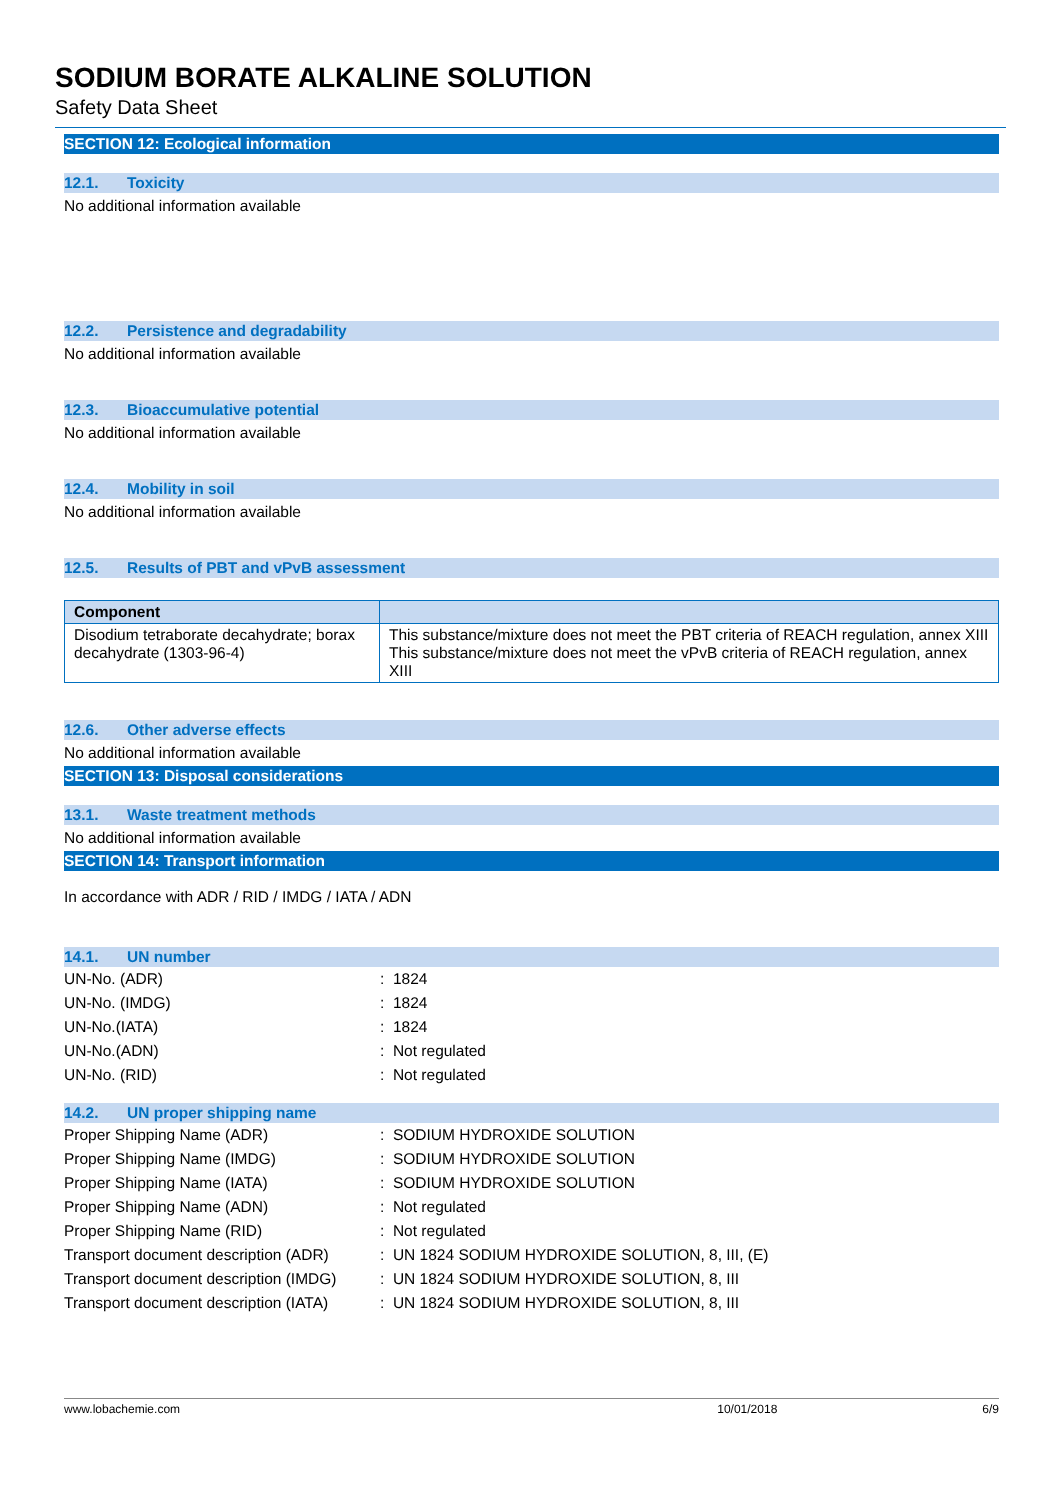SODIUM BORATE ALKALINE SOLUTION
Safety Data Sheet
SECTION 12: Ecological information
12.1. Toxicity
No additional information available
12.2. Persistence and degradability
No additional information available
12.3. Bioaccumulative potential
No additional information available
12.4. Mobility in soil
No additional information available
12.5. Results of PBT and vPvB assessment
| Component | |
| --- | --- |
| Disodium tetraborate decahydrate; borax decahydrate (1303-96-4) | This substance/mixture does not meet the PBT criteria of REACH regulation, annex XIII This substance/mixture does not meet the vPvB criteria of REACH regulation, annex XIII |
12.6. Other adverse effects
No additional information available
SECTION 13: Disposal considerations
13.1. Waste treatment methods
No additional information available
SECTION 14: Transport information
In accordance with ADR / RID / IMDG / IATA / ADN
14.1. UN number
| UN-No. (ADR) | : 1824 |
| UN-No. (IMDG) | : 1824 |
| UN-No.(IATA) | : 1824 |
| UN-No.(ADN) | : Not regulated |
| UN-No. (RID) | : Not regulated |
14.2. UN proper shipping name
| Proper Shipping Name (ADR) | : SODIUM HYDROXIDE SOLUTION |
| Proper Shipping Name (IMDG) | : SODIUM HYDROXIDE SOLUTION |
| Proper Shipping Name (IATA) | : SODIUM HYDROXIDE SOLUTION |
| Proper Shipping Name (ADN) | : Not regulated |
| Proper Shipping Name (RID) | : Not regulated |
| Transport document description (ADR) | : UN 1824 SODIUM HYDROXIDE SOLUTION, 8, III, (E) |
| Transport document description (IMDG) | : UN 1824 SODIUM HYDROXIDE SOLUTION, 8, III |
| Transport document description (IATA) | : UN 1824 SODIUM HYDROXIDE SOLUTION, 8, III |
www.lobachemie.com 10/01/2018 6/9